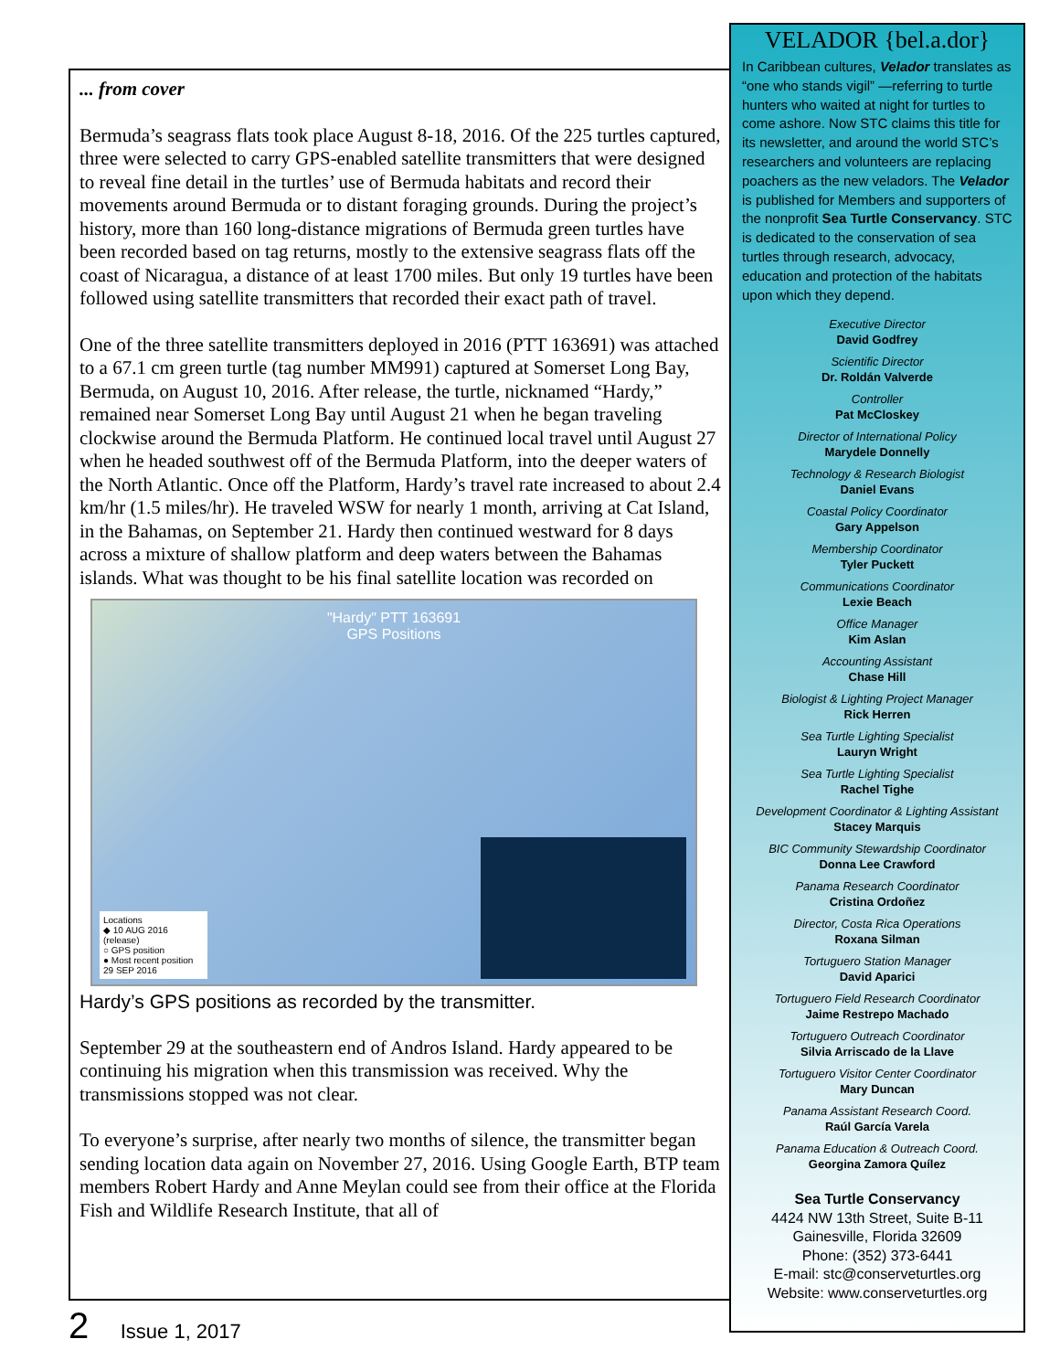... from cover
Bermuda’s seagrass flats took place August 8-18, 2016. Of the 225 turtles captured, three were selected to carry GPS-enabled satellite transmitters that were designed to reveal fine detail in the turtles’ use of Bermuda habitats and record their movements around Bermuda or to distant foraging grounds. During the project’s history, more than 160 long-distance migrations of Bermuda green turtles have been recorded based on tag returns, mostly to the extensive seagrass flats off the coast of Nicaragua, a distance of at least 1700 miles. But only 19 turtles have been followed using satellite transmitters that recorded their exact path of travel.
One of the three satellite transmitters deployed in 2016 (PTT 163691) was attached to a 67.1 cm green turtle (tag number MM991) captured at Somerset Long Bay, Bermuda, on August 10, 2016. After release, the turtle, nicknamed “Hardy,” remained near Somerset Long Bay until August 21 when he began traveling clockwise around the Bermuda Platform. He continued local travel until August 27 when he headed southwest off of the Bermuda Platform, into the deeper waters of the North Atlantic. Once off the Platform, Hardy’s travel rate increased to about 2.4 km/hr (1.5 miles/hr). He traveled WSW for nearly 1 month, arriving at Cat Island, in the Bahamas, on September 21. Hardy then continued westward for 8 days across a mixture of shallow platform and deep waters between the Bahamas islands. What was thought to be his final satellite location was recorded on
"Hardy" PTT 163691
GPS Positions
Locations
◆ 10 AUG 2016 (release)
○ GPS position
● Most recent position 29 SEP 2016
Hardy’s GPS positions as recorded by the transmitter.
September 29 at the southeastern end of Andros Island. Hardy appeared to be continuing his migration when this transmission was received. Why the transmissions stopped was not clear.
To everyone’s surprise, after nearly two months of silence, the transmitter began sending location data again on November 27, 2016. Using Google Earth, BTP team members Robert Hardy and Anne Meylan could see from their office at the Florida Fish and Wildlife Research Institute, that all of
VELADOR {bel.a.dor}
In Caribbean cultures, Velador translates as “one who stands vigil” —referring to turtle hunters who waited at night for turtles to come ashore. Now STC claims this title for its newsletter, and around the world STC’s researchers and volunteers are replacing poachers as the new veladors. The Velador is published for Members and supporters of the nonprofit Sea Turtle Conservancy. STC is dedicated to the conservation of sea turtles through research, advocacy, education and protection of the habitats upon which they depend.
Executive Director
David Godfrey
Scientific Director
Dr. Roldán Valverde
Controller
Pat McCloskey
Director of International Policy
Marydele Donnelly
Technology & Research Biologist
Daniel Evans
Coastal Policy Coordinator
Gary Appelson
Membership Coordinator
Tyler Puckett
Communications Coordinator
Lexie Beach
Office Manager
Kim Aslan
Accounting Assistant
Chase Hill
Biologist & Lighting Project Manager
Rick Herren
Sea Turtle Lighting Specialist
Lauryn Wright
Sea Turtle Lighting Specialist
Rachel Tighe
Development Coordinator & Lighting Assistant
Stacey Marquis
BIC Community Stewardship Coordinator
Donna Lee Crawford
Panama Research Coordinator
Cristina Ordoñez
Director, Costa Rica Operations
Roxana Silman
Tortuguero Station Manager
David Aparici
Tortuguero Field Research Coordinator
Jaime Restrepo Machado
Tortuguero Outreach Coordinator
Silvia Arriscado de la Llave
Tortuguero Visitor Center Coordinator
Mary Duncan
Panama Assistant Research Coord.
Raúl García Varela
Panama Education & Outreach Coord.
Georgina Zamora Quílez
Sea Turtle Conservancy
4424 NW 13th Street, Suite B-11
Gainesville, Florida 32609
Phone: (352) 373-6441
E-mail: stc@conserveturtles.org
Website: www.conserveturtles.org
2 Issue 1, 2017